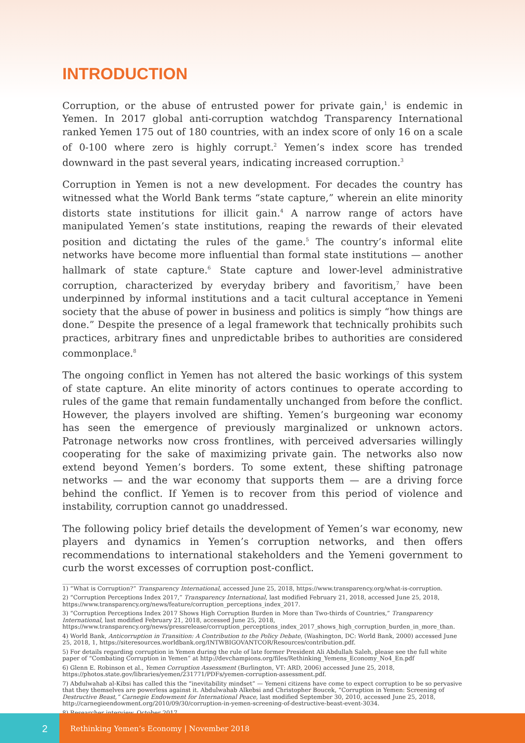INTRODUCTION
Corruption, or the abuse of entrusted power for private gain,<sup>1</sup> is endemic in Yemen. In 2017 global anti-corruption watchdog Transparency International ranked Yemen 175 out of 180 countries, with an index score of only 16 on a scale of 0-100 where zero is highly corrupt.<sup>2</sup> Yemen’s index score has trended downward in the past several years, indicating increased corruption.<sup>3</sup>
Corruption in Yemen is not a new development. For decades the country has witnessed what the World Bank terms “state capture,” wherein an elite minority distorts state institutions for illicit gain.<sup>4</sup> A narrow range of actors have manipulated Yemen’s state institutions, reaping the rewards of their elevated position and dictating the rules of the game.<sup>5</sup> The country’s informal elite networks have become more influential than formal state institutions — another hallmark of state capture.<sup>6</sup> State capture and lower-level administrative corruption, characterized by everyday bribery and favoritism,<sup>7</sup> have been underpinned by informal institutions and a tacit cultural acceptance in Yemeni society that the abuse of power in business and politics is simply “how things are done.” Despite the presence of a legal framework that technically prohibits such practices, arbitrary fines and unpredictable bribes to authorities are considered commonplace.<sup>8</sup>
The ongoing conflict in Yemen has not altered the basic workings of this system of state capture. An elite minority of actors continues to operate according to rules of the game that remain fundamentally unchanged from before the conflict. However, the players involved are shifting. Yemen’s burgeoning war economy has seen the emergence of previously marginalized or unknown actors. Patronage networks now cross frontlines, with perceived adversaries willingly cooperating for the sake of maximizing private gain. The networks also now extend beyond Yemen’s borders. To some extent, these shifting patronage networks — and the war economy that supports them — are a driving force behind the conflict. If Yemen is to recover from this period of violence and instability, corruption cannot go unaddressed.
The following policy brief details the development of Yemen’s war economy, new players and dynamics in Yemen’s corruption networks, and then offers recommendations to international stakeholders and the Yemeni government to curb the worst excesses of corruption post-conflict.
1) “What is Corruption?” Transparency International, accessed June 25, 2018, https://www.transparency.org/what-is-corruption.
2) “Corruption Perceptions Index 2017,” Transparency International, last modified February 21, 2018, accessed June 25, 2018, https://www.transparency.org/news/feature/corruption_perceptions_index_2017.
3) “Corruption Perceptions Index 2017 Shows High Corruption Burden in More than Two-thirds of Countries,” Transparency International, last modified February 21, 2018, accessed June 25, 2018, https://www.transparency.org/news/pressrelease/corruption_perceptions_index_2017_shows_high_corruption_burden_in_more_than.
4) World Bank, Anticorruption in Transition: A Contribution to the Policy Debate, (Washington, DC: World Bank, 2000) accessed June 25, 2018, 1, https://siteresources.worldbank.org/INTWBIGOVANTCOR/Resources/contribution.pdf.
5) For details regarding corruption in Yemen during the rule of late former President Ali Abdullah Saleh, please see the full white paper of “Combating Corruption in Yemen” at http://devchampions.org/files/Rethinking_Yemens_Economy_No4_En.pdf
6) Glenn E. Robinson et al., Yemen Corruption Assessment (Burlington, VT: ARD, 2006) accessed June 25, 2018, https://photos.state.gov/libraries/yemen/231771/PDFs/yemen-corruption-assessment.pdf.
7) Abdulwahab al-Kibsi has called this the “inevitability mindset” — Yemeni citizens have come to expect corruption to be so pervasive that they themselves are powerless against it. Abdulwahab Alkebsi and Christopher Boucek, “Corruption in Yemen: Screening of Destructive Beast,” Carnegie Endowment for International Peace, last modified September 30, 2010, accessed June 25, 2018, http://carnegieendowment.org/2010/09/30/corruption-in-yemen-screening-of-destructive-beast-event-3034.
8) Researcher interview, October 2017.
2
Rethinking Yemen’s Economy | November 2018